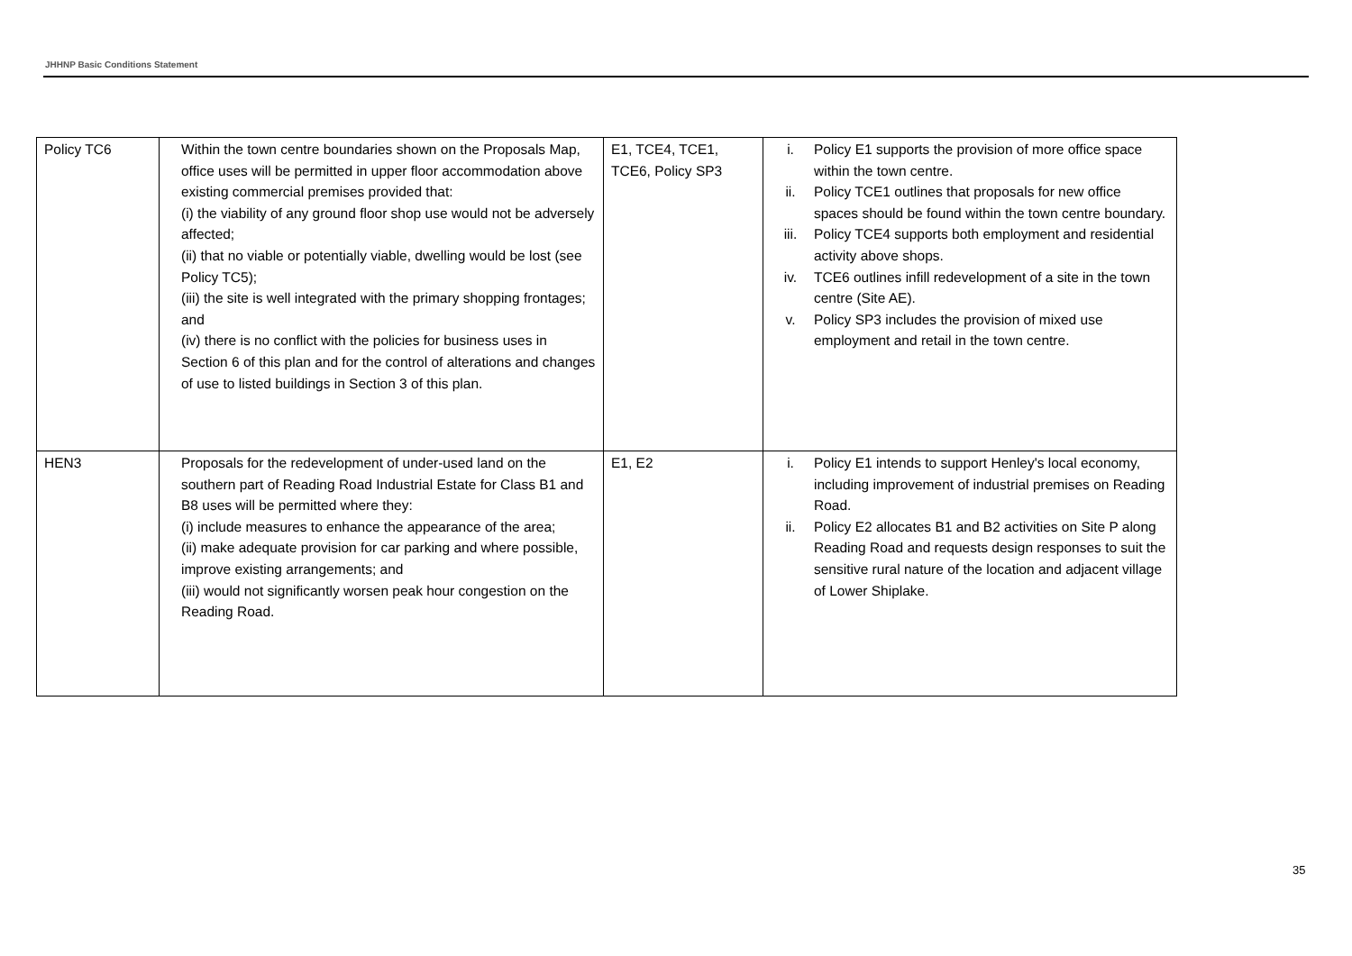JHHNP Basic Conditions Statement
| Policy TC6 | Within the town centre boundaries shown on the Proposals Map, office uses will be permitted in upper floor accommodation above existing commercial premises provided that: (i) the viability of any ground floor shop use would not be adversely affected; (ii) that no viable or potentially viable, dwelling would be lost (see Policy TC5); (iii) the site is well integrated with the primary shopping frontages; and (iv) there is no conflict with the policies for business uses in Section 6 of this plan and for the control of alterations and changes of use to listed buildings in Section 3 of this plan. | E1, TCE4, TCE1, TCE6, Policy SP3 | i. Policy E1 supports the provision of more office space within the town centre. ii. Policy TCE1 outlines that proposals for new office spaces should be found within the town centre boundary. iii. Policy TCE4 supports both employment and residential activity above shops. iv. TCE6 outlines infill redevelopment of a site in the town centre (Site AE). v. Policy SP3 includes the provision of mixed use employment and retail in the town centre. |
| HEN3 | Proposals for the redevelopment of under-used land on the southern part of Reading Road Industrial Estate for Class B1 and B8 uses will be permitted where they: (i) include measures to enhance the appearance of the area; (ii) make adequate provision for car parking and where possible, improve existing arrangements; and (iii) would not significantly worsen peak hour congestion on the Reading Road. | E1, E2 | i. Policy E1 intends to support Henley's local economy, including improvement of industrial premises on Reading Road. ii. Policy E2 allocates B1 and B2 activities on Site P along Reading Road and requests design responses to suit the sensitive rural nature of the location and adjacent village of Lower Shiplake. |
35